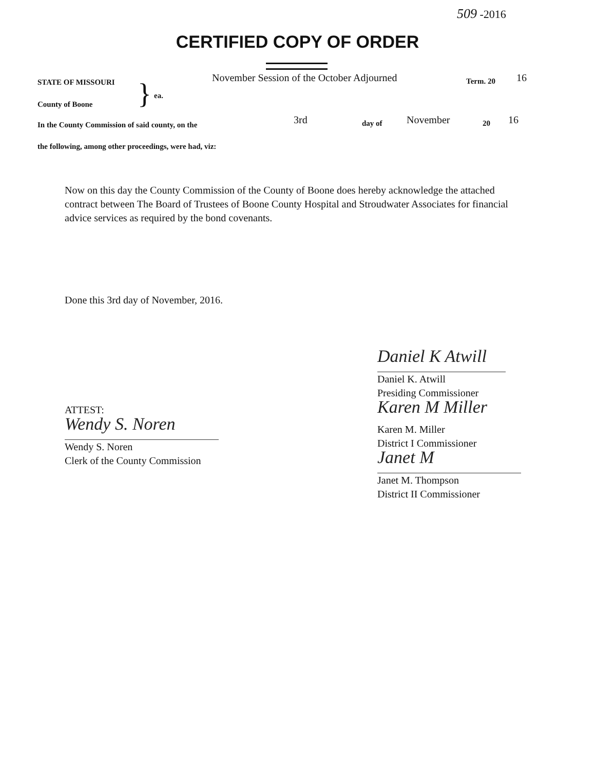509 -2016
CERTIFIED COPY OF ORDER
STATE OF MISSOURI } ea.
County of Boone
November Session of the October Adjourned
Term. 20 16
In the County Commission of said county, on the
3rd day of November 20 16
the following, among other proceedings, were had, viz:
Now on this day the County Commission of the County of Boone does hereby acknowledge the attached contract between The Board of Trustees of Boone County Hospital and Stroudwater Associates for financial advice services as required by the bond covenants.
Done this 3rd day of November, 2016.
ATTEST:
Wendy S. Noren
Wendy S. Noren
Clerk of the County Commission
Daniel K Atwill
Daniel K. Atwill
Presiding Commissioner
Karen M Miller
Karen M. Miller
District I Commissioner
Janet M
Janet M. Thompson
District II Commissioner